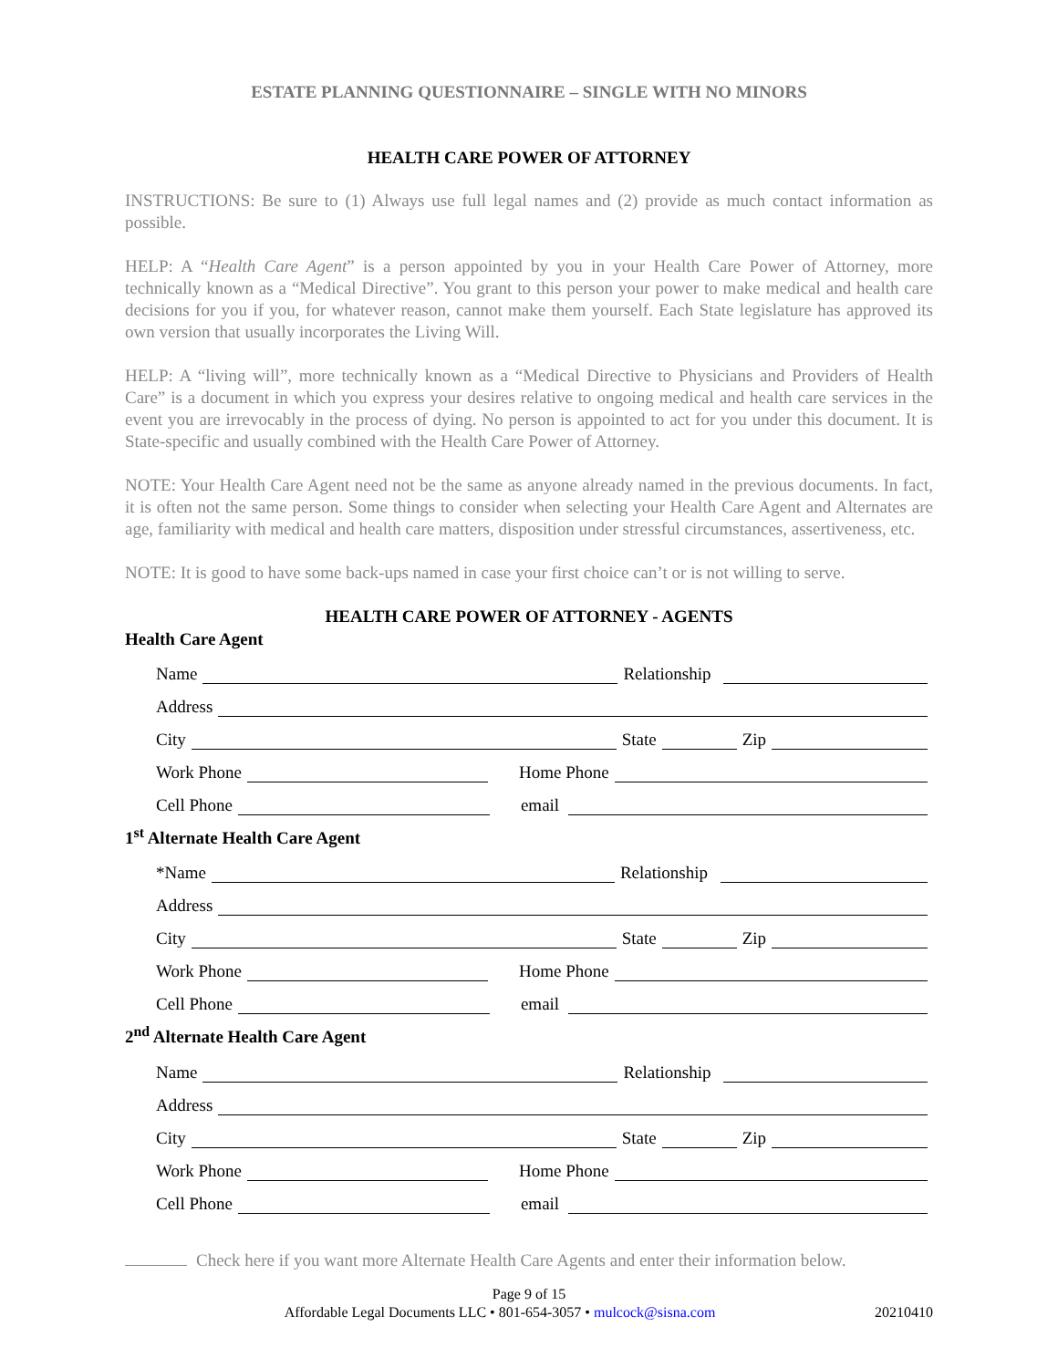ESTATE PLANNING QUESTIONNAIRE – SINGLE WITH NO MINORS
HEALTH CARE POWER OF ATTORNEY
INSTRUCTIONS: Be sure to (1) Always use full legal names and (2) provide as much contact information as possible.
HELP: A “Health Care Agent” is a person appointed by you in your Health Care Power of Attorney, more technically known as a “Medical Directive”. You grant to this person your power to make medical and health care decisions for you if you, for whatever reason, cannot make them yourself. Each State legislature has approved its own version that usually incorporates the Living Will.
HELP: A “living will”, more technically known as a “Medical Directive to Physicians and Providers of Health Care” is a document in which you express your desires relative to ongoing medical and health care services in the event you are irrevocably in the process of dying. No person is appointed to act for you under this document. It is State-specific and usually combined with the Health Care Power of Attorney.
NOTE: Your Health Care Agent need not be the same as anyone already named in the previous documents. In fact, it is often not the same person. Some things to consider when selecting your Health Care Agent and Alternates are age, familiarity with medical and health care matters, disposition under stressful circumstances, assertiveness, etc.
NOTE: It is good to have some back-ups named in case your first choice can’t or is not willing to serve.
HEALTH CARE POWER OF ATTORNEY - AGENTS
Health Care Agent
Name Relationship
Address
City State Zip
Work Phone Home Phone
Cell Phone email
1<sup>st</sup> Alternate Health Care Agent
*Name Relationship
Address
City State Zip
Work Phone Home Phone
Cell Phone email
2<sup>nd</sup> Alternate Health Care Agent
Name Relationship
Address
City State Zip
Work Phone Home Phone
Cell Phone email
Check here if you want more Alternate Health Care Agents and enter their information below.
Page 9 of 15
Affordable Legal Documents LLC • 801-654-3057 • mulcock@sisna.com 20210410